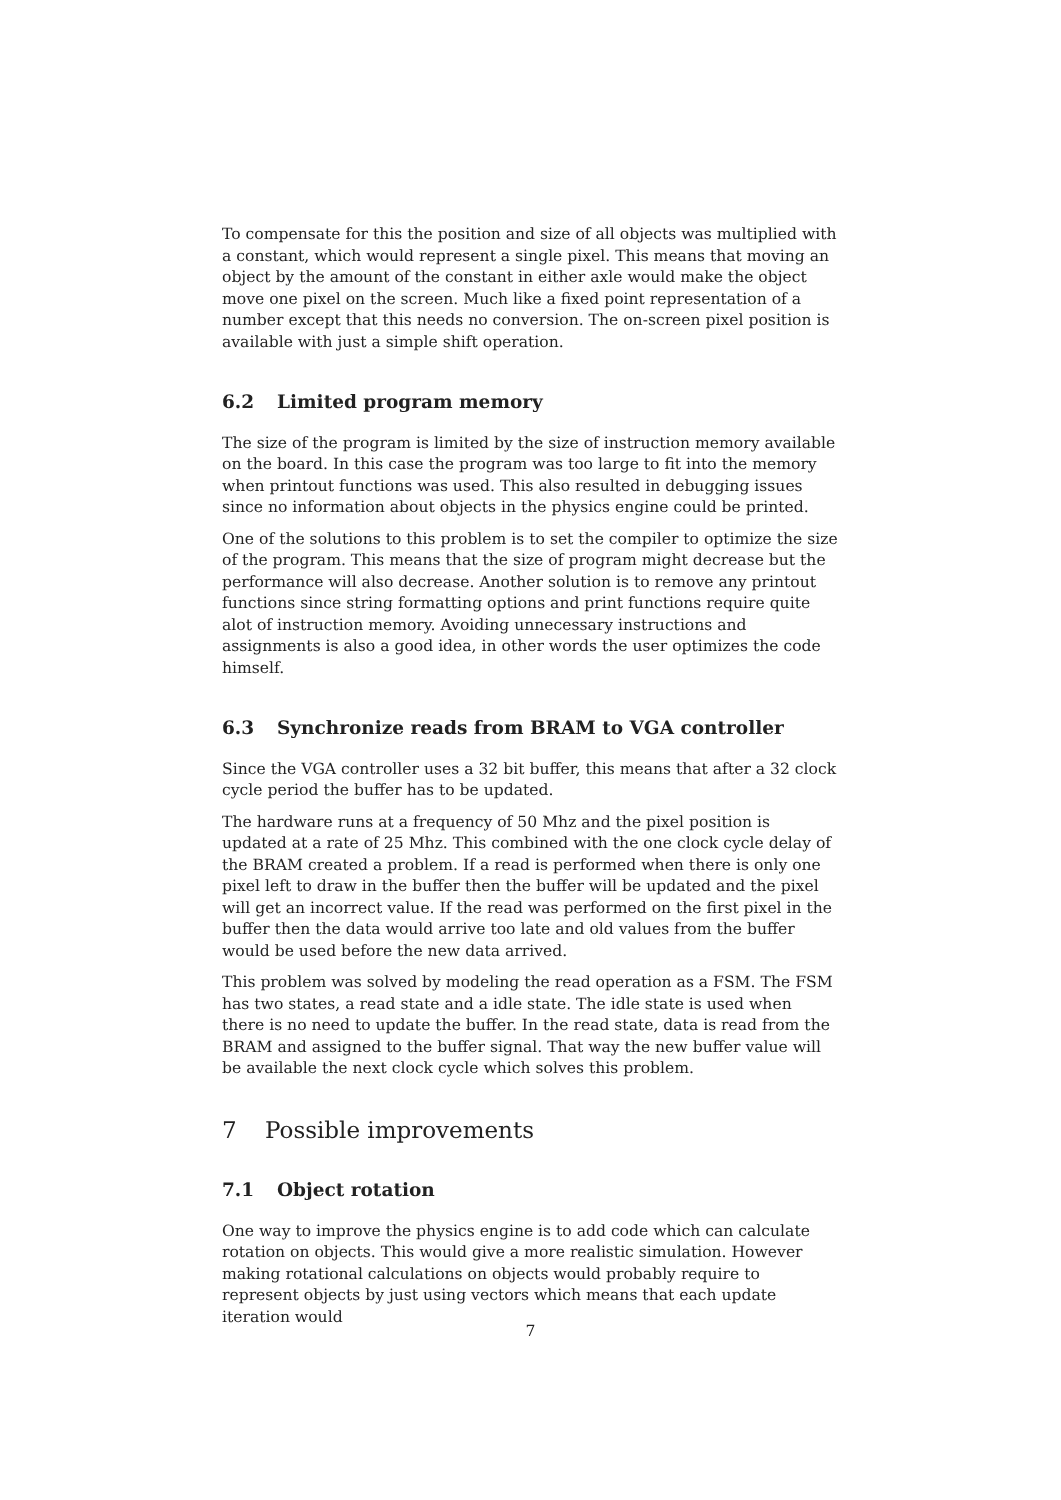To compensate for this the position and size of all objects was multiplied with a constant, which would represent a single pixel. This means that moving an object by the amount of the constant in either axle would make the object move one pixel on the screen. Much like a fixed point representation of a number except that this needs no conversion. The on-screen pixel position is available with just a simple shift operation.
6.2 Limited program memory
The size of the program is limited by the size of instruction memory available on the board. In this case the program was too large to fit into the memory when printout functions was used. This also resulted in debugging issues since no information about objects in the physics engine could be printed.
One of the solutions to this problem is to set the compiler to optimize the size of the program. This means that the size of program might decrease but the performance will also decrease. Another solution is to remove any printout functions since string formatting options and print functions require quite alot of instruction memory. Avoiding unnecessary instructions and assignments is also a good idea, in other words the user optimizes the code himself.
6.3 Synchronize reads from BRAM to VGA controller
Since the VGA controller uses a 32 bit buffer, this means that after a 32 clock cycle period the buffer has to be updated.
The hardware runs at a frequency of 50 Mhz and the pixel position is updated at a rate of 25 Mhz. This combined with the one clock cycle delay of the BRAM created a problem. If a read is performed when there is only one pixel left to draw in the buffer then the buffer will be updated and the pixel will get an incorrect value. If the read was performed on the first pixel in the buffer then the data would arrive too late and old values from the buffer would be used before the new data arrived.
This problem was solved by modeling the read operation as a FSM. The FSM has two states, a read state and a idle state. The idle state is used when there is no need to update the buffer. In the read state, data is read from the BRAM and assigned to the buffer signal. That way the new buffer value will be available the next clock cycle which solves this problem.
7 Possible improvements
7.1 Object rotation
One way to improve the physics engine is to add code which can calculate rotation on objects. This would give a more realistic simulation. However making rotational calculations on objects would probably require to represent objects by just using vectors which means that each update iteration would
7